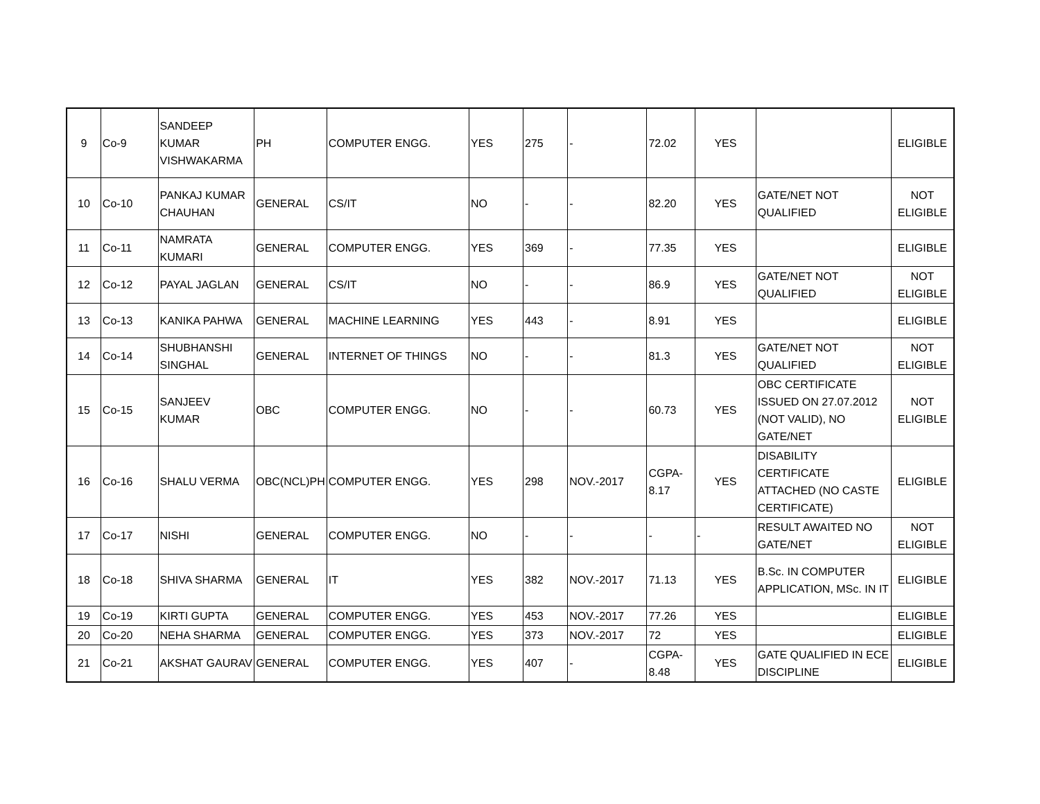| 9 | Co-9 | SANDEEP KUMAR VISHWAKARMA | PH | COMPUTER ENGG. | YES | 275 | - | 72.02 | YES | | ELIGIBLE |
| 10 | Co-10 | PANKAJ KUMAR CHAUHAN | GENERAL | CS/IT | NO | - | - | 82.20 | YES | GATE/NET NOT QUALIFIED | NOT ELIGIBLE |
| 11 | Co-11 | NAMRATA KUMARI | GENERAL | COMPUTER ENGG. | YES | 369 | - | 77.35 | YES | | ELIGIBLE |
| 12 | Co-12 | PAYAL JAGLAN | GENERAL | CS/IT | NO | - | - | 86.9 | YES | GATE/NET NOT QUALIFIED | NOT ELIGIBLE |
| 13 | Co-13 | KANIKA PAHWA | GENERAL | MACHINE LEARNING | YES | 443 | - | 8.91 | YES | | ELIGIBLE |
| 14 | Co-14 | SHUBHANSHI SINGHAL | GENERAL | INTERNET OF THINGS | NO | - | - | 81.3 | YES | GATE/NET NOT QUALIFIED | NOT ELIGIBLE |
| 15 | Co-15 | SANJEEV KUMAR | OBC | COMPUTER ENGG. | NO | - | - | 60.73 | YES | OBC CERTIFICATE ISSUED ON 27.07.2012 (NOT VALID), NO GATE/NET | NOT ELIGIBLE |
| 16 | Co-16 | SHALU VERMA | OBC(NCL)PH | COMPUTER ENGG. | YES | 298 | NOV.-2017 | CGPA-8.17 | YES | DISABILITY CERTIFICATE ATTACHED (NO CASTE CERTIFICATE) | ELIGIBLE |
| 17 | Co-17 | NISHI | GENERAL | COMPUTER ENGG. | NO | - | - | - | - | RESULT AWAITED NO GATE/NET | NOT ELIGIBLE |
| 18 | Co-18 | SHIVA SHARMA | GENERAL | IT | YES | 382 | NOV.-2017 | 71.13 | YES | B.Sc. IN COMPUTER APPLICATION, MSc. IN IT | ELIGIBLE |
| 19 | Co-19 | KIRTI GUPTA | GENERAL | COMPUTER ENGG. | YES | 453 | NOV.-2017 | 77.26 | YES | | ELIGIBLE |
| 20 | Co-20 | NEHA SHARMA | GENERAL | COMPUTER ENGG. | YES | 373 | NOV.-2017 | 72 | YES | | ELIGIBLE |
| 21 | Co-21 | AKSHAT GAURAV | GENERAL | COMPUTER ENGG. | YES | 407 | - | CGPA-8.48 | YES | GATE QUALIFIED IN ECE DISCIPLINE | ELIGIBLE |